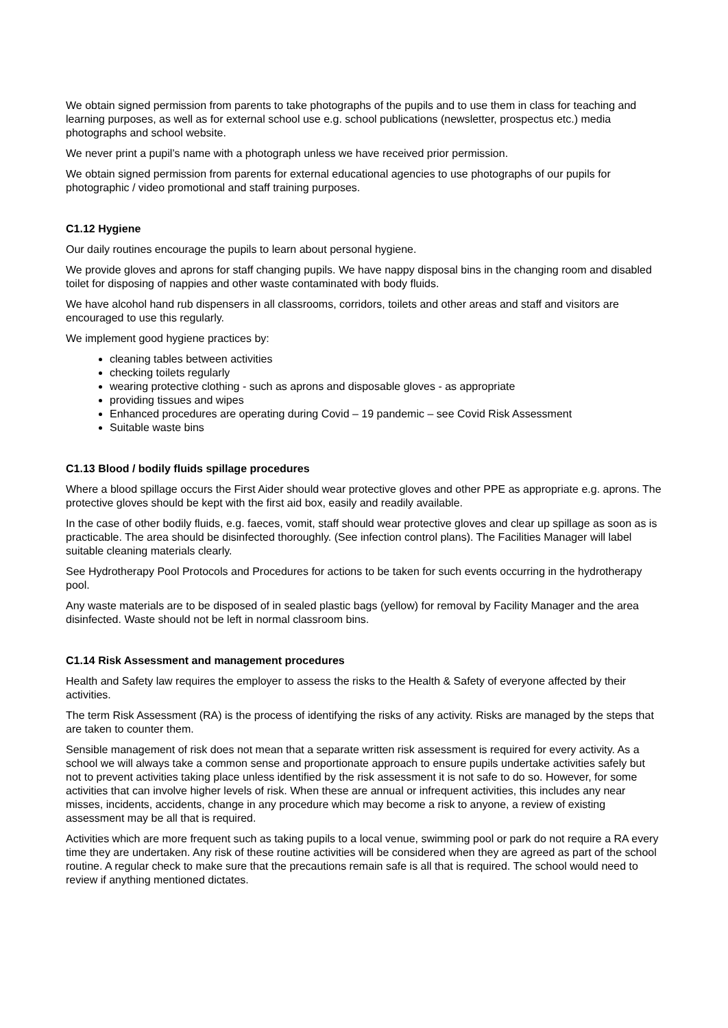We obtain signed permission from parents to take photographs of the pupils and to use them in class for teaching and learning purposes, as well as for external school use e.g. school publications (newsletter, prospectus etc.) media photographs and school website.
We never print a pupil’s name with a photograph unless we have received prior permission.
We obtain signed permission from parents for external educational agencies to use photographs of our pupils for photographic / video promotional and staff training purposes.
C1.12 Hygiene
Our daily routines encourage the pupils to learn about personal hygiene.
We provide gloves and aprons for staff changing pupils. We have nappy disposal bins in the changing room and disabled toilet for disposing of nappies and other waste contaminated with body fluids.
We have alcohol hand rub dispensers in all classrooms, corridors, toilets and other areas and staff and visitors are encouraged to use this regularly.
We implement good hygiene practices by:
cleaning tables between activities
checking toilets regularly
wearing protective clothing - such as aprons and disposable gloves - as appropriate
providing tissues and wipes
Enhanced procedures are operating during Covid – 19 pandemic – see Covid Risk Assessment
Suitable waste bins
C1.13 Blood / bodily fluids spillage procedures
Where a blood spillage occurs the First Aider should wear protective gloves and other PPE as appropriate e.g. aprons. The protective gloves should be kept with the first aid box, easily and readily available.
In the case of other bodily fluids, e.g. faeces, vomit, staff should wear protective gloves and clear up spillage as soon as is practicable. The area should be disinfected thoroughly. (See infection control plans). The Facilities Manager will label suitable cleaning materials clearly.
See Hydrotherapy Pool Protocols and Procedures for actions to be taken for such events occurring in the hydrotherapy pool.
Any waste materials are to be disposed of in sealed plastic bags (yellow) for removal by Facility Manager and the area disinfected. Waste should not be left in normal classroom bins.
C1.14 Risk Assessment and management procedures
Health and Safety law requires the employer to assess the risks to the Health & Safety of everyone affected by their activities.
The term Risk Assessment (RA) is the process of identifying the risks of any activity. Risks are managed by the steps that are taken to counter them.
Sensible management of risk does not mean that a separate written risk assessment is required for every activity. As a school we will always take a common sense and proportionate approach to ensure pupils undertake activities safely but not to prevent activities taking place unless identified by the risk assessment it is not safe to do so. However, for some activities that can involve higher levels of risk. When these are annual or infrequent activities, this includes any near misses, incidents, accidents, change in any procedure which may become a risk to anyone, a review of existing assessment may be all that is required.
Activities which are more frequent such as taking pupils to a local venue, swimming pool or park do not require a RA every time they are undertaken. Any risk of these routine activities will be considered when they are agreed as part of the school routine. A regular check to make sure that the precautions remain safe is all that is required. The school would need to review if anything mentioned dictates.